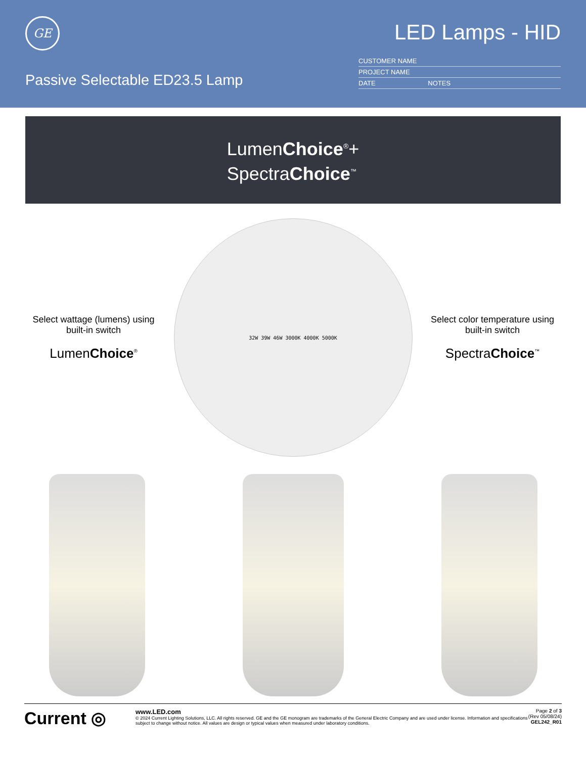GE
Passive Selectable ED23.5 Lamp
LED Lamps - HID
CUSTOMER NAME
PROJECT NAME
DATE NOTES
LumenChoice<sup>®</sup>+
SpectraChoice<sup>™</sup>
Select wattage (lumens) using built-in switch
LumenChoice<sup>®</sup>
32W 39W 46W 3000K 4000K 5000K
Select color temperature using built-in switch
SpectraChoice<sup>™</sup>
Current ◎
www.LED.com
© 2024 Current Lighting Solutions, LLC. All rights reserved. GE and the GE monogram are trademarks of the General Electric Company and are used under license. Information and specifications subject to change without notice. All values are design or typical values when measured under laboratory conditions.
Page 2 of 3
(Rev 05/08/24)
GEL242_R01